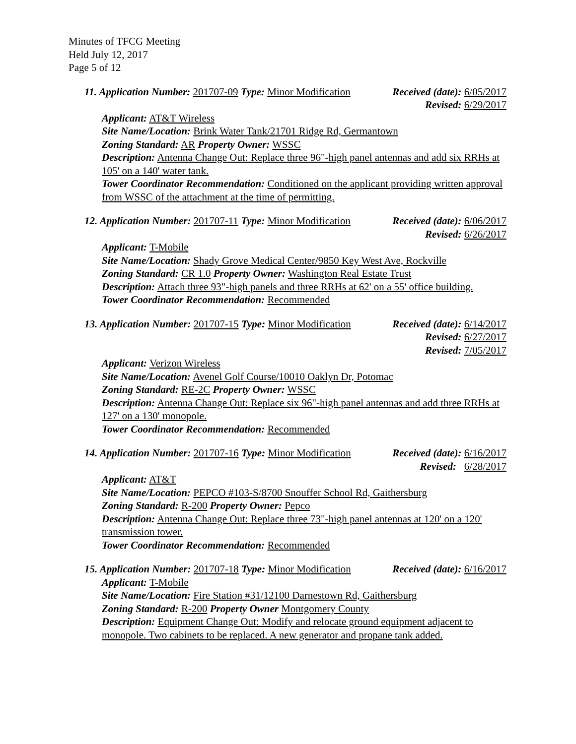Minutes of TFCG Meeting
Held July 12, 2017
Page 5 of 12
11. Application Number: 201707-09 Type: Minor Modification Received (date): 6/05/2017
Revised: 6/29/2017
Applicant: AT&T Wireless
Site Name/Location: Brink Water Tank/21701 Ridge Rd, Germantown
Zoning Standard: AR Property Owner: WSSC
Description: Antenna Change Out: Replace three 96"-high panel antennas and add six RRHs at 105' on a 140' water tank.
Tower Coordinator Recommendation: Conditioned on the applicant providing written approval from WSSC of the attachment at the time of permitting.
12. Application Number: 201707-11 Type: Minor Modification Received (date): 6/06/2017
Revised: 6/26/2017
Applicant: T-Mobile
Site Name/Location: Shady Grove Medical Center/9850 Key West Ave, Rockville
Zoning Standard: CR 1.0 Property Owner: Washington Real Estate Trust
Description: Attach three 93"-high panels and three RRHs at 62' on a 55' office building.
Tower Coordinator Recommendation: Recommended
13. Application Number: 201707-15 Type: Minor Modification Received (date): 6/14/2017
Revised: 6/27/2017
Revised: 7/05/2017
Applicant: Verizon Wireless
Site Name/Location: Avenel Golf Course/10010 Oaklyn Dr, Potomac
Zoning Standard: RE-2C Property Owner: WSSC
Description: Antenna Change Out: Replace six 96"-high panel antennas and add three RRHs at 127' on a 130' monopole.
Tower Coordinator Recommendation: Recommended
14. Application Number: 201707-16 Type: Minor Modification Received (date): 6/16/2017
Revised: 6/28/2017
Applicant: AT&T
Site Name/Location: PEPCO #103-S/8700 Snouffer School Rd, Gaithersburg
Zoning Standard: R-200 Property Owner: Pepco
Description: Antenna Change Out: Replace three 73"-high panel antennas at 120' on a 120' transmission tower.
Tower Coordinator Recommendation: Recommended
15. Application Number: 201707-18 Type: Minor Modification Received (date): 6/16/2017
Applicant: T-Mobile
Site Name/Location: Fire Station #31/12100 Darnestown Rd, Gaithersburg
Zoning Standard: R-200 Property Owner Montgomery County
Description: Equipment Change Out: Modify and relocate ground equipment adjacent to monopole. Two cabinets to be replaced. A new generator and propane tank added.